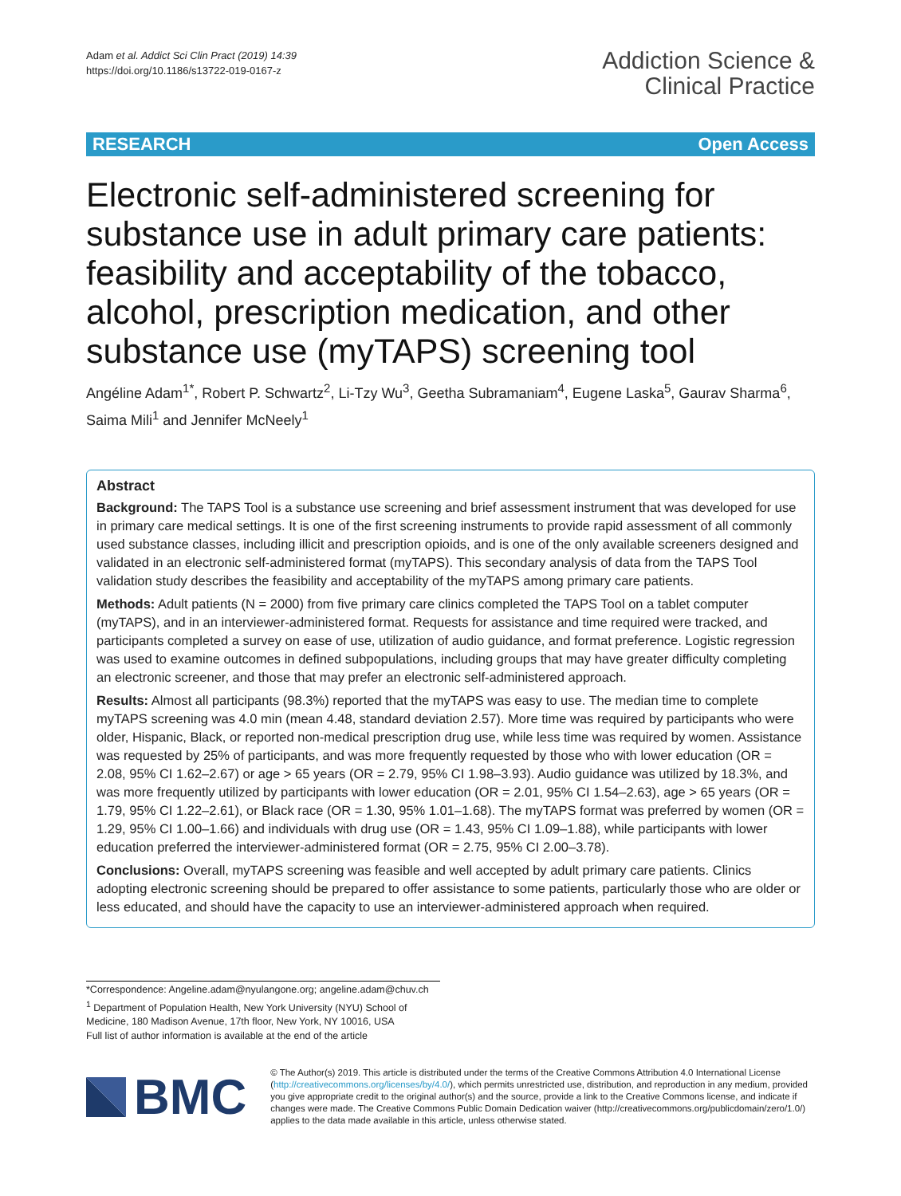Adam et al. Addict Sci Clin Pract (2019) 14:39
https://doi.org/10.1186/s13722-019-0167-z
Addiction Science &
Clinical Practice
RESEARCH Open Access
Electronic self-administered screening for substance use in adult primary care patients: feasibility and acceptability of the tobacco, alcohol, prescription medication, and other substance use (myTAPS) screening tool
Angéline Adam<sup>1*</sup>, Robert P. Schwartz<sup>2</sup>, Li-Tzy Wu<sup>3</sup>, Geetha Subramaniam<sup>4</sup>, Eugene Laska<sup>5</sup>, Gaurav Sharma<sup>6</sup>, Saima Mili<sup>1</sup> and Jennifer McNeely<sup>1</sup>
Abstract
Background: The TAPS Tool is a substance use screening and brief assessment instrument that was developed for use in primary care medical settings. It is one of the first screening instruments to provide rapid assessment of all commonly used substance classes, including illicit and prescription opioids, and is one of the only available screeners designed and validated in an electronic self-administered format (myTAPS). This secondary analysis of data from the TAPS Tool validation study describes the feasibility and acceptability of the myTAPS among primary care patients.
Methods: Adult patients (N = 2000) from five primary care clinics completed the TAPS Tool on a tablet computer (myTAPS), and in an interviewer-administered format. Requests for assistance and time required were tracked, and participants completed a survey on ease of use, utilization of audio guidance, and format preference. Logistic regression was used to examine outcomes in defined subpopulations, including groups that may have greater difficulty completing an electronic screener, and those that may prefer an electronic self-administered approach.
Results: Almost all participants (98.3%) reported that the myTAPS was easy to use. The median time to complete myTAPS screening was 4.0 min (mean 4.48, standard deviation 2.57). More time was required by participants who were older, Hispanic, Black, or reported non-medical prescription drug use, while less time was required by women. Assistance was requested by 25% of participants, and was more frequently requested by those who with lower education (OR = 2.08, 95% CI 1.62–2.67) or age > 65 years (OR = 2.79, 95% CI 1.98–3.93). Audio guidance was utilized by 18.3%, and was more frequently utilized by participants with lower education (OR = 2.01, 95% CI 1.54–2.63), age > 65 years (OR = 1.79, 95% CI 1.22–2.61), or Black race (OR = 1.30, 95% 1.01–1.68). The myTAPS format was preferred by women (OR = 1.29, 95% CI 1.00–1.66) and individuals with drug use (OR = 1.43, 95% CI 1.09–1.88), while participants with lower education preferred the interviewer-administered format (OR = 2.75, 95% CI 2.00–3.78).
Conclusions: Overall, myTAPS screening was feasible and well accepted by adult primary care patients. Clinics adopting electronic screening should be prepared to offer assistance to some patients, particularly those who are older or less educated, and should have the capacity to use an interviewer-administered approach when required.
*Correspondence: Angeline.adam@nyulangone.org; angeline.adam@chuv.ch
<sup>1</sup> Department of Population Health, New York University (NYU) School of Medicine, 180 Madison Avenue, 17th floor, New York, NY 10016, USA
Full list of author information is available at the end of the article
BMC
© The Author(s) 2019. This article is distributed under the terms of the Creative Commons Attribution 4.0 International License (http://creativecommons.org/licenses/by/4.0/), which permits unrestricted use, distribution, and reproduction in any medium, provided you give appropriate credit to the original author(s) and the source, provide a link to the Creative Commons license, and indicate if changes were made. The Creative Commons Public Domain Dedication waiver (http://creativecommons.org/publicdomain/zero/1.0/) applies to the data made available in this article, unless otherwise stated.